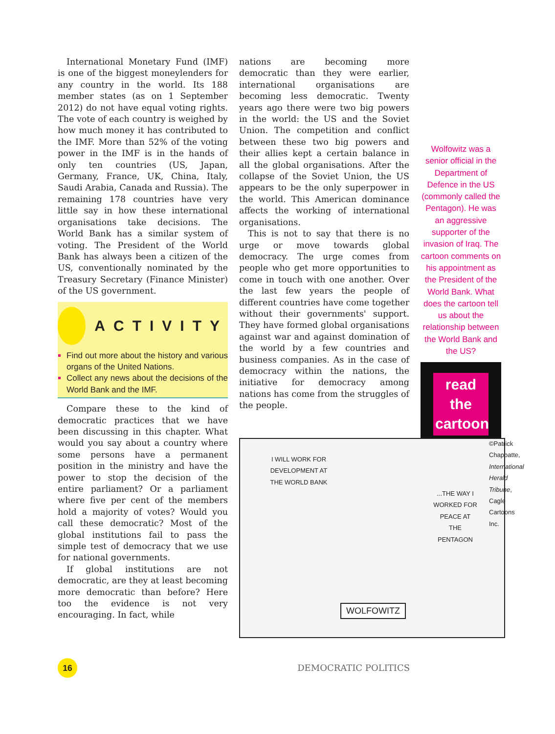International Monetary Fund (IMF) is one of the biggest moneylenders for any country in the world. Its 188 member states (as on 1 September 2012) do not have equal voting rights. The vote of each country is weighed by how much money it has contributed to the IMF. More than 52% of the voting power in the IMF is in the hands of only ten countries (US, Japan, Germany, France, UK, China, Italy, Saudi Arabia, Canada and Russia). The remaining 178 countries have very little say in how these international organisations take decisions. The World Bank has a similar system of voting. The President of the World Bank has always been a citizen of the US, conventionally nominated by the Treasury Secretary (Finance Minister) of the US government.
ACTIVITY
Find out more about the history and various organs of the United Nations.
Collect any news about the decisions of the World Bank and the IMF.
Compare these to the kind of democratic practices that we have been discussing in this chapter. What would you say about a country where some persons have a permanent position in the ministry and have the power to stop the decision of the entire parliament? Or a parliament where five per cent of the members hold a majority of votes? Would you call these democratic? Most of the global institutions fail to pass the simple test of democracy that we use for national governments.
If global institutions are not democratic, are they at least becoming more democratic than before? Here too the evidence is not very encouraging. In fact, while
nations are becoming more democratic than they were earlier, international organisations are becoming less democratic. Twenty years ago there were two big powers in the world: the US and the Soviet Union. The competition and conflict between these two big powers and their allies kept a certain balance in all the global organisations. After the collapse of the Soviet Union, the US appears to be the only superpower in the world. This American dominance affects the working of international organisations.
This is not to say that there is no urge or move towards global democracy. The urge comes from people who get more opportunities to come in touch with one another. Over the last few years the people of different countries have come together without their governments' support. They have formed global organisations against war and against domination of the world by a few countries and business companies. As in the case of democracy within the nations, the initiative for democracy among nations has come from the struggles of the people.
Wolfowitz was a senior official in the Department of Defence in the US (commonly called the Pentagon). He was an aggressive supporter of the invasion of Iraq. The cartoon comments on his appointment as the President of the World Bank. What does the cartoon tell us about the relationship between the World Bank and the US?
read
the
cartoon
I WILL WORK FOR DEVELOPMENT AT THE WORLD BANK
...THE WAY I WORKED FOR PEACE AT THE PENTAGON
WOLFOWITZ
©Patrick Chappatte, International Herald Tribune, Cagle Cartoons Inc.
16
DEMOCRATIC POLITICS